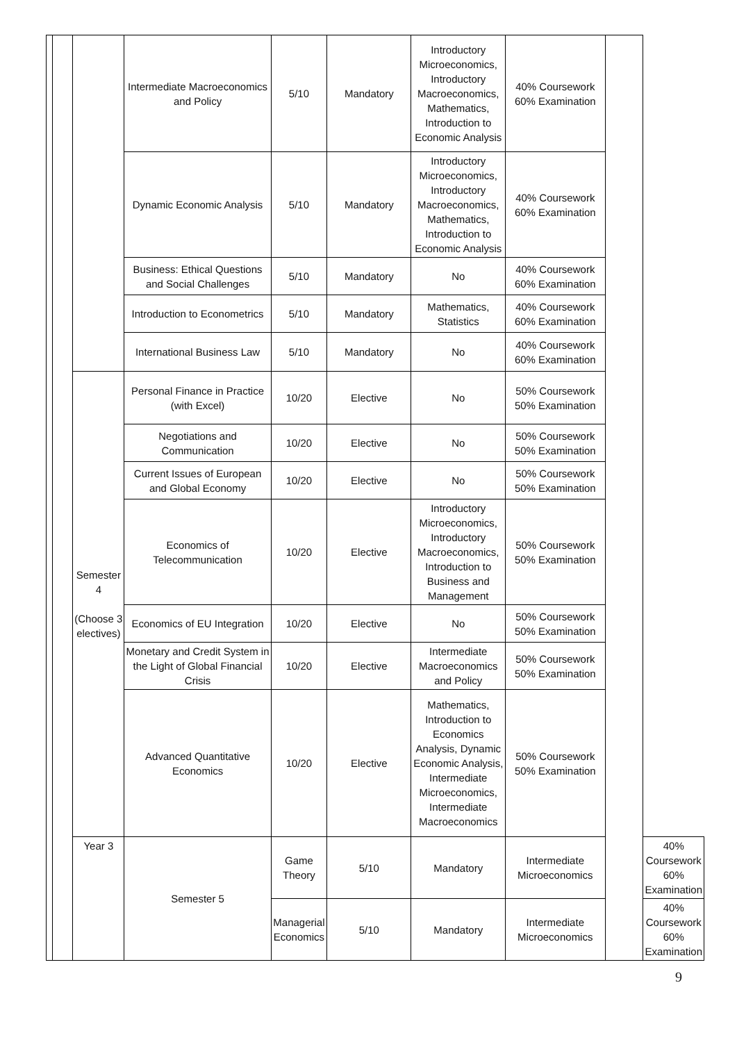| | | | Intermediate Macroeconomics and Policy | 5/10 | Mandatory | Introductory Microeconomics, Introductory Macroeconomics, Mathematics, Introduction to Economic Analysis | 40% Coursework 60% Examination | | |
| | | | Dynamic Economic Analysis | 5/10 | Mandatory | Introductory Microeconomics, Introductory Macroeconomics, Mathematics, Introduction to Economic Analysis | 40% Coursework 60% Examination | | |
| | | | Business: Ethical Questions and Social Challenges | 5/10 | Mandatory | No | 40% Coursework 60% Examination | | |
| | | | Introduction to Econometrics | 5/10 | Mandatory | Mathematics, Statistics | 40% Coursework 60% Examination | | |
| | | | International Business Law | 5/10 | Mandatory | No | 40% Coursework 60% Examination | | |
| | | Semester 4 (Choose 3 electives) | Personal Finance in Practice (with Excel) | 10/20 | Elective | No | 50% Coursework 50% Examination | | |
| | | | Negotiations and Communication | 10/20 | Elective | No | 50% Coursework 50% Examination | | |
| | | | Current Issues of European and Global Economy | 10/20 | Elective | No | 50% Coursework 50% Examination | | |
| | | | Economics of Telecommunication | 10/20 | Elective | Introductory Microeconomics, Introductory Macroeconomics, Introduction to Business and Management | 50% Coursework 50% Examination | | |
| | | | Economics of EU Integration | 10/20 | Elective | No | 50% Coursework 50% Examination | | |
| | | | Monetary and Credit System in the Light of Global Financial Crisis | 10/20 | Elective | Intermediate Macroeconomics and Policy | 50% Coursework 50% Examination | | |
| | | | Advanced Quantitative Economics | 10/20 | Elective | Mathematics, Introduction to Economics Analysis, Dynamic Economic Analysis, Intermediate Microeconomics, Intermediate Macroeconomics | 50% Coursework 50% Examination | | |
| | | Year 3 | Semester 5 | Game Theory | 5/10 | Mandatory | Intermediate Microeconomics | | 40% Coursework 60% Examination |
| | | | | Managerial Economics | 5/10 | Mandatory | Intermediate Microeconomics | | 40% Coursework 60% Examination |
9